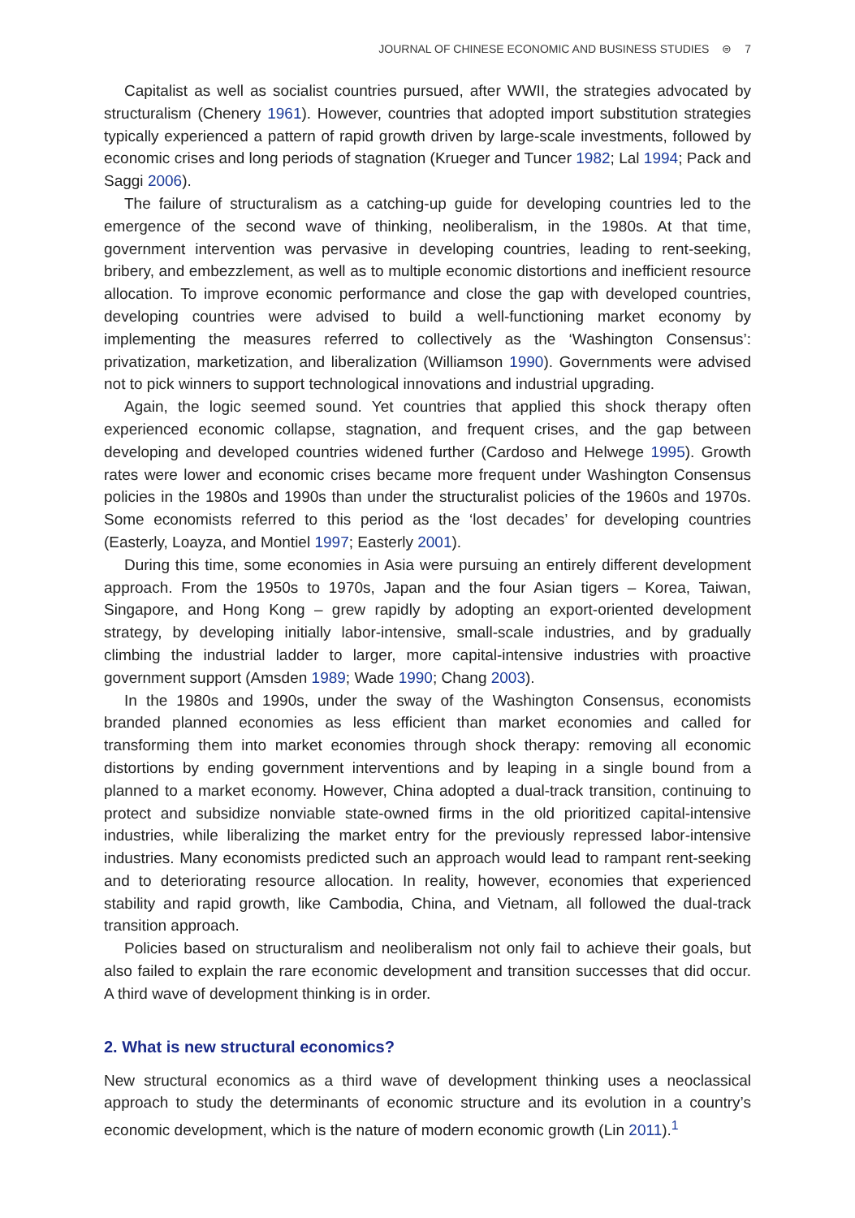JOURNAL OF CHINESE ECONOMIC AND BUSINESS STUDIES ⊜ 7
Capitalist as well as socialist countries pursued, after WWII, the strategies advocated by structuralism (Chenery 1961). However, countries that adopted import substitution strategies typically experienced a pattern of rapid growth driven by large-scale investments, followed by economic crises and long periods of stagnation (Krueger and Tuncer 1982; Lal 1994; Pack and Saggi 2006).
The failure of structuralism as a catching-up guide for developing countries led to the emergence of the second wave of thinking, neoliberalism, in the 1980s. At that time, government intervention was pervasive in developing countries, leading to rent-seeking, bribery, and embezzlement, as well as to multiple economic distortions and inefficient resource allocation. To improve economic performance and close the gap with developed countries, developing countries were advised to build a well-functioning market economy by implementing the measures referred to collectively as the ‘Washington Consensus’: privatization, marketization, and liberalization (Williamson 1990). Governments were advised not to pick winners to support technological innovations and industrial upgrading.
Again, the logic seemed sound. Yet countries that applied this shock therapy often experienced economic collapse, stagnation, and frequent crises, and the gap between developing and developed countries widened further (Cardoso and Helwege 1995). Growth rates were lower and economic crises became more frequent under Washington Consensus policies in the 1980s and 1990s than under the structuralist policies of the 1960s and 1970s. Some economists referred to this period as the ‘lost decades’ for developing countries (Easterly, Loayza, and Montiel 1997; Easterly 2001).
During this time, some economies in Asia were pursuing an entirely different development approach. From the 1950s to 1970s, Japan and the four Asian tigers – Korea, Taiwan, Singapore, and Hong Kong – grew rapidly by adopting an export-oriented development strategy, by developing initially labor-intensive, small-scale industries, and by gradually climbing the industrial ladder to larger, more capital-intensive industries with proactive government support (Amsden 1989; Wade 1990; Chang 2003).
In the 1980s and 1990s, under the sway of the Washington Consensus, economists branded planned economies as less efficient than market economies and called for transforming them into market economies through shock therapy: removing all economic distortions by ending government interventions and by leaping in a single bound from a planned to a market economy. However, China adopted a dual-track transition, continuing to protect and subsidize nonviable state-owned firms in the old prioritized capital-intensive industries, while liberalizing the market entry for the previously repressed labor-intensive industries. Many economists predicted such an approach would lead to rampant rent-seeking and to deteriorating resource allocation. In reality, however, economies that experienced stability and rapid growth, like Cambodia, China, and Vietnam, all followed the dual-track transition approach.
Policies based on structuralism and neoliberalism not only fail to achieve their goals, but also failed to explain the rare economic development and transition successes that did occur. A third wave of development thinking is in order.
2. What is new structural economics?
New structural economics as a third wave of development thinking uses a neoclassical approach to study the determinants of economic structure and its evolution in a country’s economic development, which is the nature of modern economic growth (Lin 2011).<sup>1</sup>